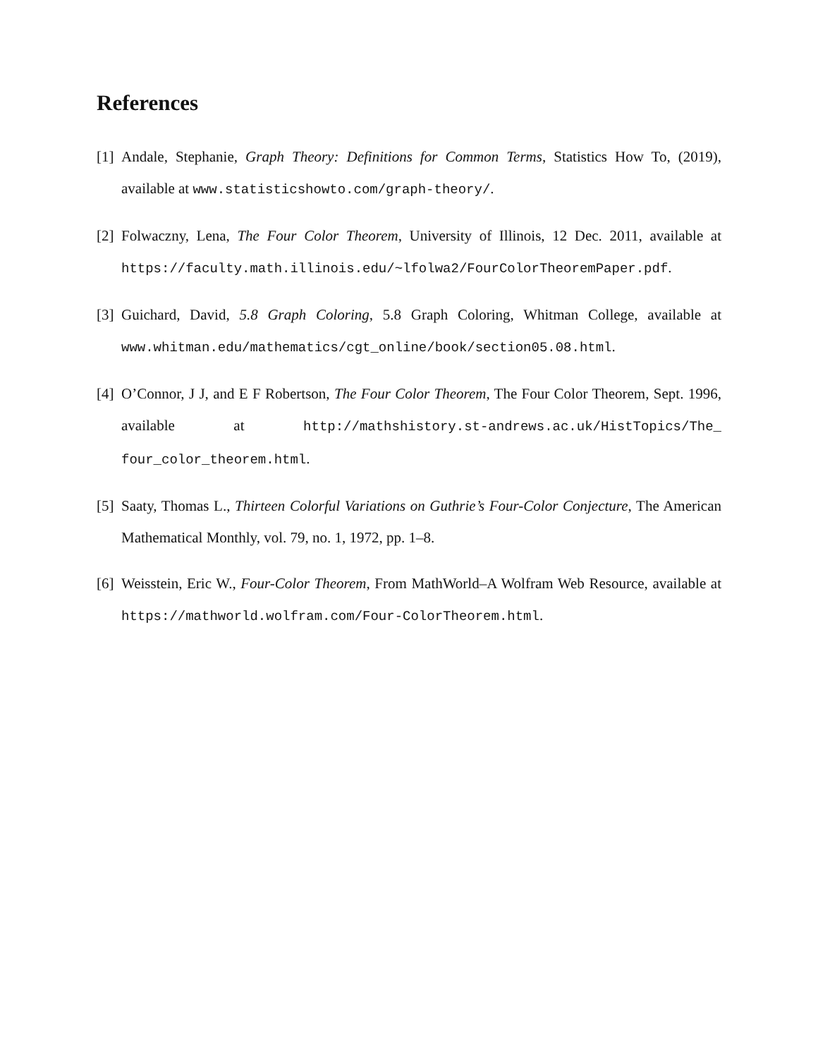References
[1] Andale, Stephanie, Graph Theory: Definitions for Common Terms, Statistics How To, (2019), available at www.statisticshowto.com/graph-theory/.
[2] Folwaczny, Lena, The Four Color Theorem, University of Illinois, 12 Dec. 2011, available at https://faculty.math.illinois.edu/~lfolwa2/FourColorTheoremPaper.pdf.
[3] Guichard, David, 5.8 Graph Coloring, 5.8 Graph Coloring, Whitman College, available at www.whitman.edu/mathematics/cgt_online/book/section05.08.html.
[4] O’Connor, J J, and E F Robertson, The Four Color Theorem, The Four Color Theorem, Sept. 1996, available at http://mathshistory.st-andrews.ac.uk/HistTopics/The_ four_color_theorem.html.
[5] Saaty, Thomas L., Thirteen Colorful Variations on Guthrie’s Four-Color Conjecture, The American Mathematical Monthly, vol. 79, no. 1, 1972, pp. 1–8.
[6] Weisstein, Eric W., Four-Color Theorem, From MathWorld–A Wolfram Web Resource, available at https://mathworld.wolfram.com/Four-ColorTheorem.html.